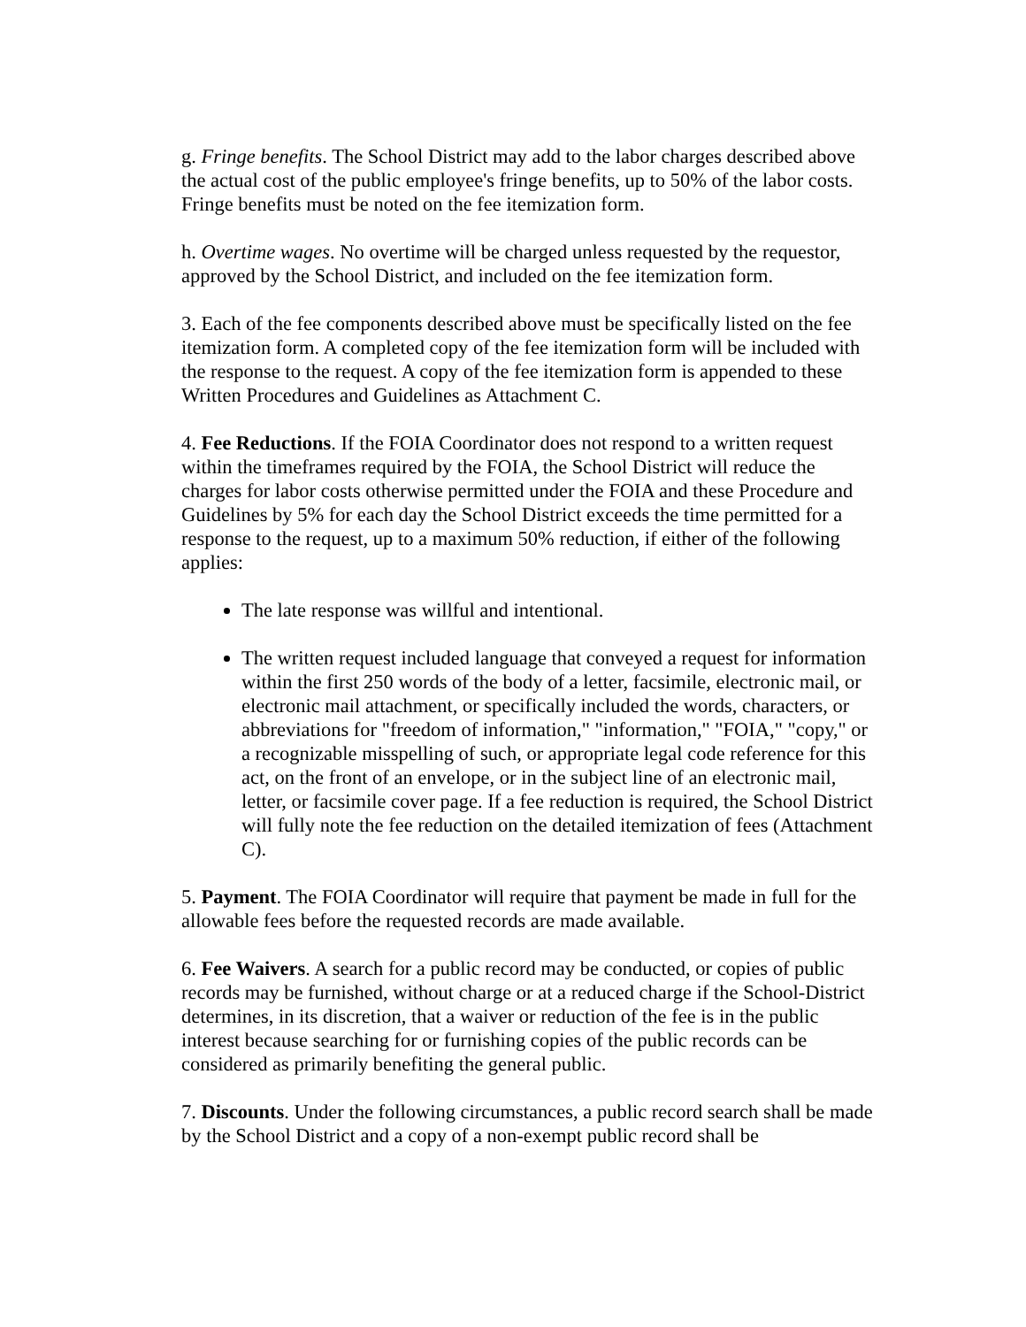g. Fringe benefits. The School District may add to the labor charges described above the actual cost of the public employee's fringe benefits, up to 50% of the labor costs. Fringe benefits must be noted on the fee itemization form.
h. Overtime wages. No overtime will be charged unless requested by the requestor, approved by the School District, and included on the fee itemization form.
3. Each of the fee components described above must be specifically listed on the fee itemization form. A completed copy of the fee itemization form will be included with the response to the request. A copy of the fee itemization form is appended to these Written Procedures and Guidelines as Attachment C.
4. Fee Reductions. If the FOIA Coordinator does not respond to a written request within the timeframes required by the FOIA, the School District will reduce the charges for labor costs otherwise permitted under the FOIA and these Procedure and Guidelines by 5% for each day the School District exceeds the time permitted for a response to the request, up to a maximum 50% reduction, if either of the following applies:
The late response was willful and intentional.
The written request included language that conveyed a request for information within the first 250 words of the body of a letter, facsimile, electronic mail, or electronic mail attachment, or specifically included the words, characters, or abbreviations for "freedom of information," "information," "FOIA," "copy," or a recognizable misspelling of such, or appropriate legal code reference for this act, on the front of an envelope, or in the subject line of an electronic mail, letter, or facsimile cover page. If a fee reduction is required, the School District will fully note the fee reduction on the detailed itemization of fees (Attachment C).
5. Payment. The FOIA Coordinator will require that payment be made in full for the allowable fees before the requested records are made available.
6. Fee Waivers. A search for a public record may be conducted, or copies of public records may be furnished, without charge or at a reduced charge if the School-District determines, in its discretion, that a waiver or reduction of the fee is in the public interest because searching for or furnishing copies of the public records can be considered as primarily benefiting the general public.
7. Discounts. Under the following circumstances, a public record search shall be made by the School District and a copy of a non-exempt public record shall be